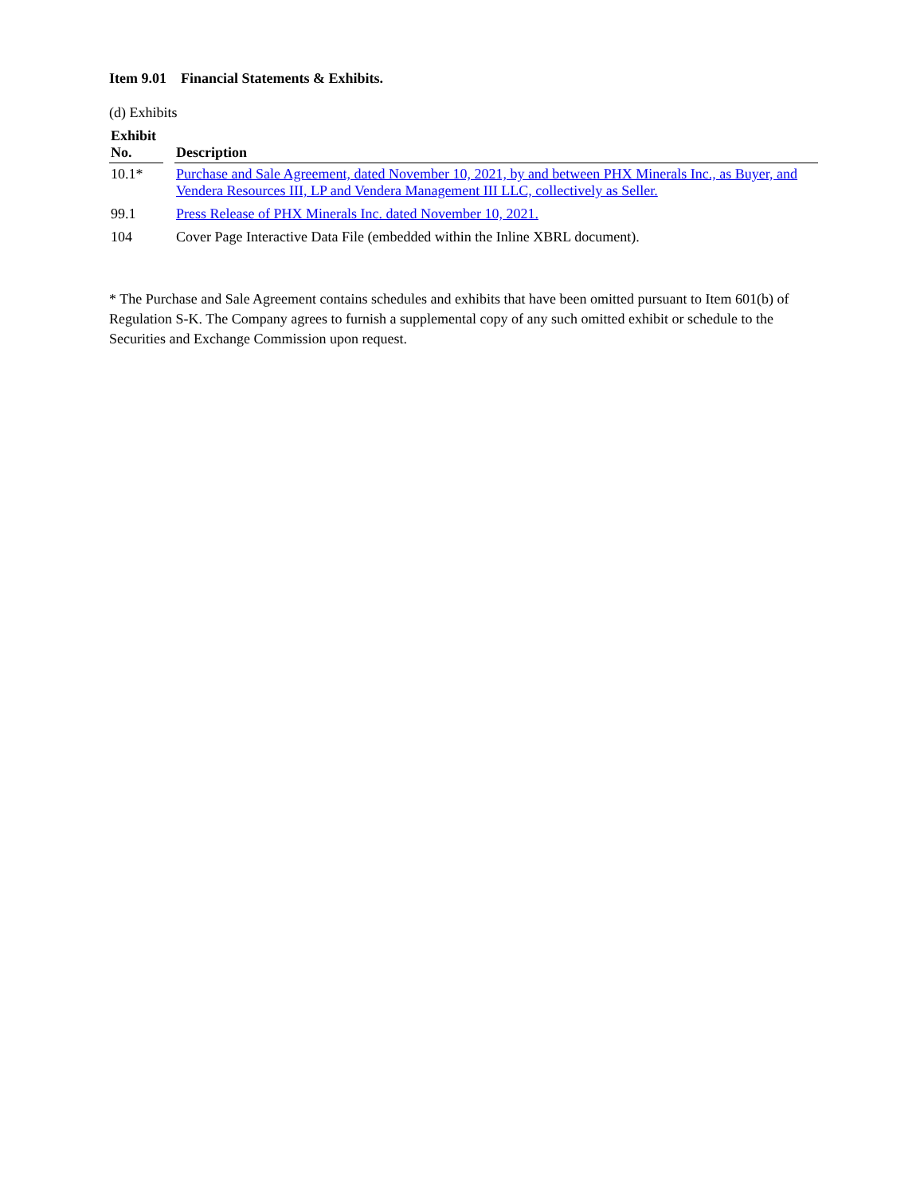Item 9.01 Financial Statements & Exhibits.
(d) Exhibits
| Exhibit No. | | Description |
| --- | --- | --- |
| 10.1* | | Purchase and Sale Agreement, dated November 10, 2021, by and between PHX Minerals Inc., as Buyer, and Vendera Resources III, LP and Vendera Management III LLC, collectively as Seller. |
| 99.1 | | Press Release of PHX Minerals Inc. dated November 10, 2021. |
| 104 | | Cover Page Interactive Data File (embedded within the Inline XBRL document). |
* The Purchase and Sale Agreement contains schedules and exhibits that have been omitted pursuant to Item 601(b) of Regulation S-K. The Company agrees to furnish a supplemental copy of any such omitted exhibit or schedule to the Securities and Exchange Commission upon request.